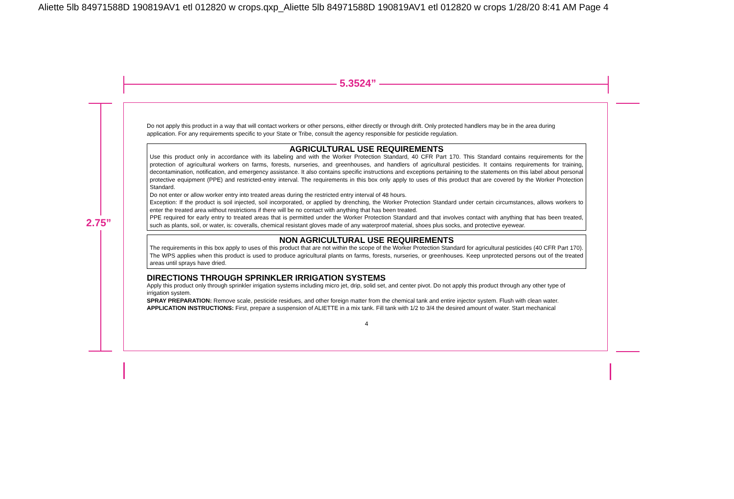Aliette 5lb 84971588D 190819AV1 etl 012820 w crops.qxp_Aliette 5lb 84971588D 190819AV1 etl 012820 w crops 1/28/20 8:41 AM Page 4
5.3524”
2.75”
Do not apply this product in a way that will contact workers or other persons, either directly or through drift. Only protected handlers may be in the area during application. For any requirements specific to your State or Tribe, consult the agency responsible for pesticide regulation.
AGRICULTURAL USE REQUIREMENTS
Use this product only in accordance with its labeling and with the Worker Protection Standard, 40 CFR Part 170. This Standard contains requirements for the protection of agricultural workers on farms, forests, nurseries, and greenhouses, and handlers of agricultural pesticides. It contains requirements for training, decontamination, notification, and emergency assistance. It also contains specific instructions and exceptions pertaining to the statements on this label about personal protective equipment (PPE) and restricted-entry interval. The requirements in this box only apply to uses of this product that are covered by the Worker Protection Standard.
Do not enter or allow worker entry into treated areas during the restricted entry interval of 48 hours.
Exception: If the product is soil injected, soil incorporated, or applied by drenching, the Worker Protection Standard under certain circumstances, allows workers to enter the treated area without restrictions if there will be no contact with anything that has been treated.
PPE required for early entry to treated areas that is permitted under the Worker Protection Standard and that involves contact with anything that has been treated, such as plants, soil, or water, is: coveralls, chemical resistant gloves made of any waterproof material, shoes plus socks, and protective eyewear.
NON AGRICULTURAL USE REQUIREMENTS
The requirements in this box apply to uses of this product that are not within the scope of the Worker Protection Standard for agricultural pesticides (40 CFR Part 170). The WPS applies when this product is used to produce agricultural plants on farms, forests, nurseries, or greenhouses. Keep unprotected persons out of the treated areas until sprays have dried.
DIRECTIONS THROUGH SPRINKLER IRRIGATION SYSTEMS
Apply this product only through sprinkler irrigation systems including micro jet, drip, solid set, and center pivot. Do not apply this product through any other type of irrigation system.
SPRAY PREPARATION: Remove scale, pesticide residues, and other foreign matter from the chemical tank and entire injector system. Flush with clean water.
APPLICATION INSTRUCTIONS: First, prepare a suspension of ALIETTE in a mix tank. Fill tank with 1/2 to 3/4 the desired amount of water. Start mechanical
4